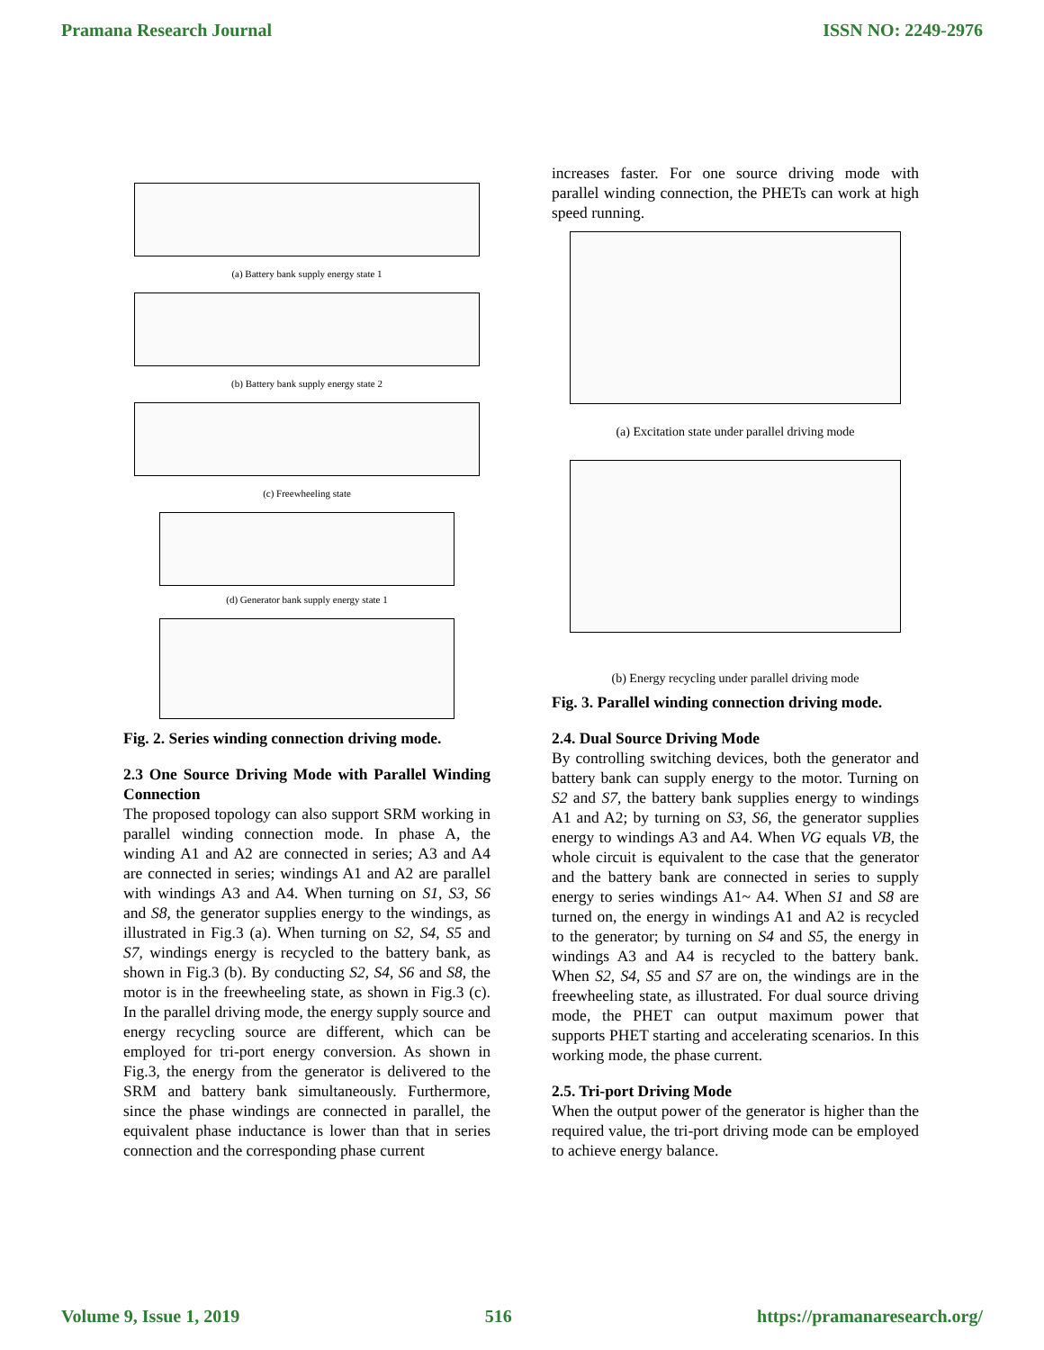Pramana Research Journal ISSN NO: 2249-2976
(a) Battery bank supply energy state 1
(b) Battery bank supply energy state 2
(c) Freewheeling state
(d) Generator bank supply energy state 1
Fig. 2. Series winding connection driving mode.
2.3 One Source Driving Mode with Parallel Winding Connection
The proposed topology can also support SRM working in parallel winding connection mode. In phase A, the winding A1 and A2 are connected in series; A3 and A4 are connected in series; windings A1 and A2 are parallel with windings A3 and A4. When turning on S1, S3, S6 and S8, the generator supplies energy to the windings, as illustrated in Fig.3 (a). When turning on S2, S4, S5 and S7, windings energy is recycled to the battery bank, as shown in Fig.3 (b). By conducting S2, S4, S6 and S8, the motor is in the freewheeling state, as shown in Fig.3 (c). In the parallel driving mode, the energy supply source and energy recycling source are different, which can be employed for tri-port energy conversion. As shown in Fig.3, the energy from the generator is delivered to the SRM and battery bank simultaneously. Furthermore, since the phase windings are connected in parallel, the equivalent phase inductance is lower than that in series connection and the corresponding phase current
increases faster. For one source driving mode with parallel winding connection, the PHETs can work at high speed running.
(a) Excitation state under parallel driving mode
(b) Energy recycling under parallel driving mode
Fig. 3. Parallel winding connection driving mode.
2.4. Dual Source Driving Mode
By controlling switching devices, both the generator and battery bank can supply energy to the motor. Turning on S2 and S7, the battery bank supplies energy to windings A1 and A2; by turning on S3, S6, the generator supplies energy to windings A3 and A4. When VG equals VB, the whole circuit is equivalent to the case that the generator and the battery bank are connected in series to supply energy to series windings A1~ A4. When S1 and S8 are turned on, the energy in windings A1 and A2 is recycled to the generator; by turning on S4 and S5, the energy in windings A3 and A4 is recycled to the battery bank. When S2, S4, S5 and S7 are on, the windings are in the freewheeling state, as illustrated. For dual source driving mode, the PHET can output maximum power that supports PHET starting and accelerating scenarios. In this working mode, the phase current.
2.5. Tri-port Driving Mode
When the output power of the generator is higher than the required value, the tri-port driving mode can be employed to achieve energy balance.
Volume 9, Issue 1, 2019 516 https://pramanaresearch.org/